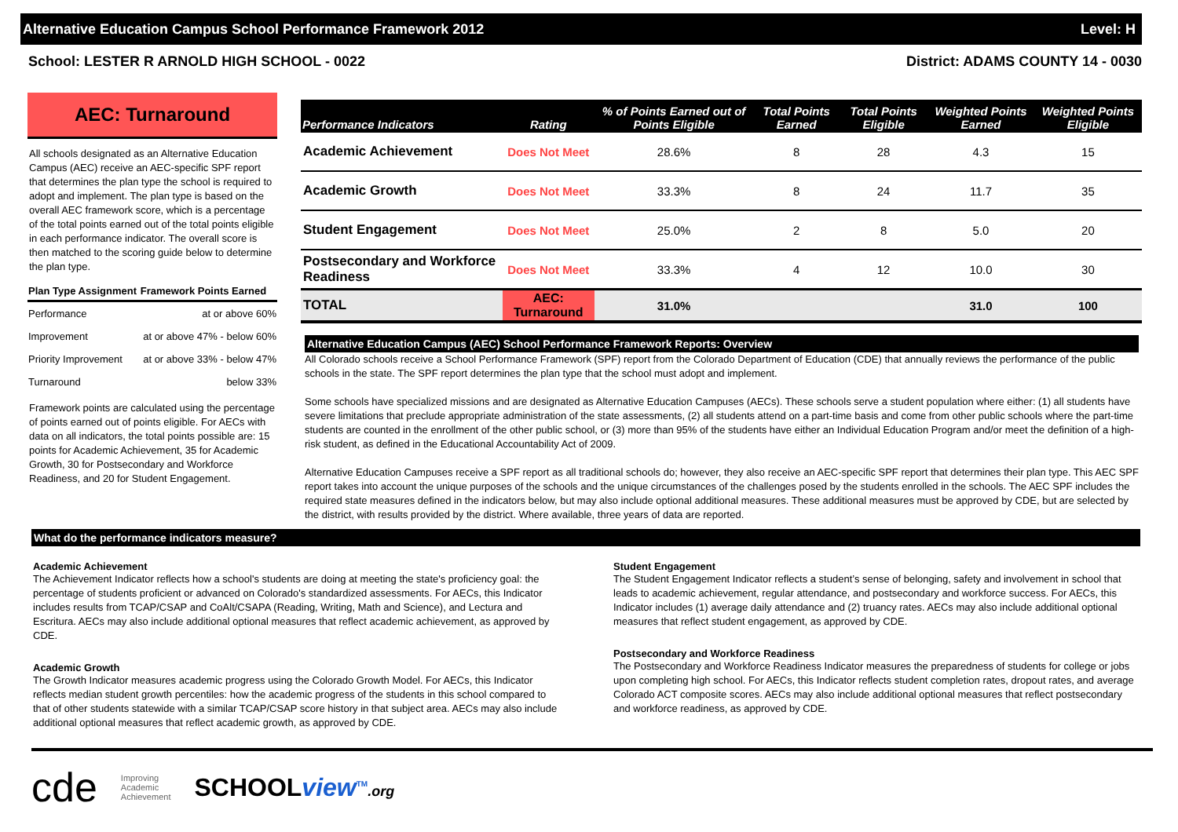Alternative Education Campus School Performance Framework 2012 Level: H
School: LESTER R ARNOLD HIGH SCHOOL - 0022 District: ADAMS COUNTY 14 - 0030
AEC: Turnaround
All schools designated as an Alternative Education Campus (AEC) receive an AEC-specific SPF report that determines the plan type the school is required to adopt and implement. The plan type is based on the overall AEC framework score, which is a percentage of the total points earned out of the total points eligible in each performance indicator. The overall score is then matched to the scoring guide below to determine the plan type.
| Plan Type Assignment | Framework Points Earned |
| --- | --- |
| Performance | at or above 60% |
| Improvement | at or above 47% - below 60% |
| Priority Improvement | at or above 33% - below 47% |
| Turnaround | below 33% |
Framework points are calculated using the percentage of points earned out of points eligible. For AECs with data on all indicators, the total points possible are: 15 points for Academic Achievement, 35 for Academic Growth, 30 for Postsecondary and Workforce Readiness, and 20 for Student Engagement.
| Performance Indicators | Rating | % of Points Earned out of Points Eligible | Total Points Earned | Total Points Eligible | Weighted Points Earned | Weighted Points Eligible |
| --- | --- | --- | --- | --- | --- | --- |
| Academic Achievement | Does Not Meet | 28.6% | 8 | 28 | 4.3 | 15 |
| Academic Growth | Does Not Meet | 33.3% | 8 | 24 | 11.7 | 35 |
| Student Engagement | Does Not Meet | 25.0% | 2 | 8 | 5.0 | 20 |
| Postsecondary and Workforce Readiness | Does Not Meet | 33.3% | 4 | 12 | 10.0 | 30 |
| TOTAL | AEC: Turnaround | 31.0% | | | 31.0 | 100 |
Alternative Education Campus (AEC) School Performance Framework Reports: Overview
All Colorado schools receive a School Performance Framework (SPF) report from the Colorado Department of Education (CDE) that annually reviews the performance of the public schools in the state. The SPF report determines the plan type that the school must adopt and implement.
Some schools have specialized missions and are designated as Alternative Education Campuses (AECs). These schools serve a student population where either: (1) all students have severe limitations that preclude appropriate administration of the state assessments, (2) all students attend on a part-time basis and come from other public schools where the part-time students are counted in the enrollment of the other public school, or (3) more than 95% of the students have either an Individual Education Program and/or meet the definition of a high-risk student, as defined in the Educational Accountability Act of 2009.
Alternative Education Campuses receive a SPF report as all traditional schools do; however, they also receive an AEC-specific SPF report that determines their plan type. This AEC SPF report takes into account the unique purposes of the schools and the unique circumstances of the challenges posed by the students enrolled in the schools. The AEC SPF includes the required state measures defined in the indicators below, but may also include optional additional measures. These additional measures must be approved by CDE, but are selected by the district, with results provided by the district. Where available, three years of data are reported.
What do the performance indicators measure?
Academic Achievement
The Achievement Indicator reflects how a school's students are doing at meeting the state's proficiency goal: the percentage of students proficient or advanced on Colorado's standardized assessments. For AECs, this Indicator includes results from TCAP/CSAP and CoAlt/CSAPA (Reading, Writing, Math and Science), and Lectura and Escritura. AECs may also include additional optional measures that reflect academic achievement, as approved by CDE.
Academic Growth
The Growth Indicator measures academic progress using the Colorado Growth Model. For AECs, this Indicator reflects median student growth percentiles: how the academic progress of the students in this school compared to that of other students statewide with a similar TCAP/CSAP score history in that subject area. AECs may also include additional optional measures that reflect academic growth, as approved by CDE.
Student Engagement
The Student Engagement Indicator reflects a student’s sense of belonging, safety and involvement in school that leads to academic achievement, regular attendance, and postsecondary and workforce success. For AECs, this Indicator includes (1) average daily attendance and (2) truancy rates. AECs may also include additional optional measures that reflect student engagement, as approved by CDE.
Postsecondary and Workforce Readiness
The Postsecondary and Workforce Readiness Indicator measures the preparedness of students for college or jobs upon completing high school. For AECs, this Indicator reflects student completion rates, dropout rates, and average Colorado ACT composite scores. AECs may also include additional optional measures that reflect postsecondary and workforce readiness, as approved by CDE.
cde Improving
Academic
Achievement SCHOOLview<sup>TM</sup>.org